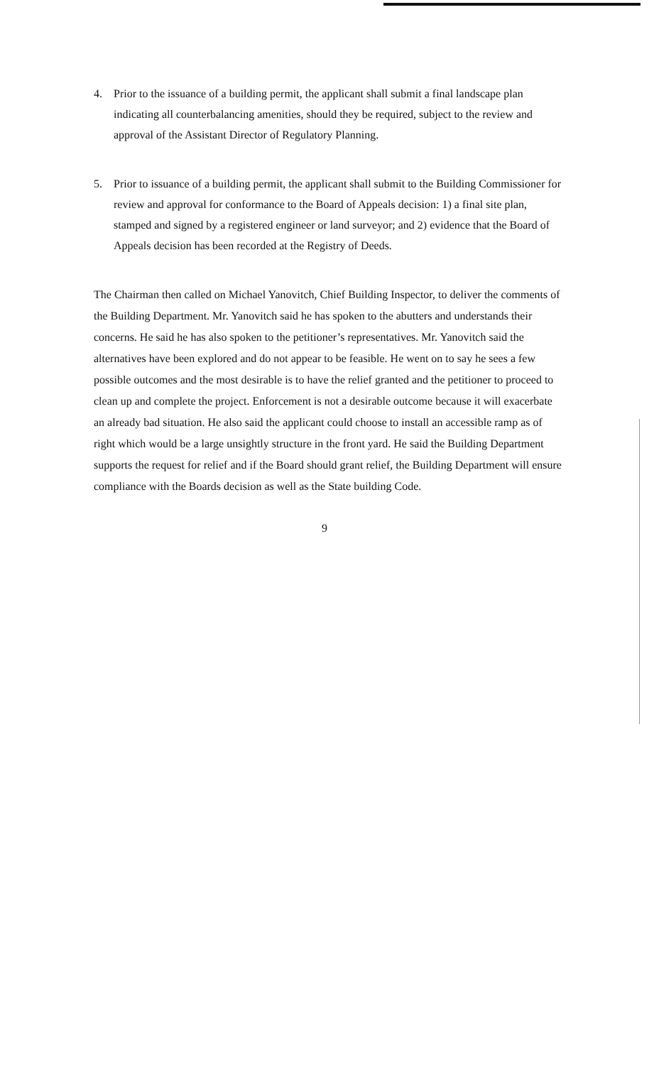4. Prior to the issuance of a building permit, the applicant shall submit a final landscape plan indicating all counterbalancing amenities, should they be required, subject to the review and approval of the Assistant Director of Regulatory Planning.
5. Prior to issuance of a building permit, the applicant shall submit to the Building Commissioner for review and approval for conformance to the Board of Appeals decision: 1) a final site plan, stamped and signed by a registered engineer or land surveyor; and 2) evidence that the Board of Appeals decision has been recorded at the Registry of Deeds.
The Chairman then called on Michael Yanovitch, Chief Building Inspector, to deliver the comments of the Building Department. Mr. Yanovitch said he has spoken to the abutters and understands their concerns. He said he has also spoken to the petitioner’s representatives. Mr. Yanovitch said the alternatives have been explored and do not appear to be feasible. He went on to say he sees a few possible outcomes and the most desirable is to have the relief granted and the petitioner to proceed to clean up and complete the project. Enforcement is not a desirable outcome because it will exacerbate an already bad situation. He also said the applicant could choose to install an accessible ramp as of right which would be a large unsightly structure in the front yard. He said the Building Department supports the request for relief and if the Board should grant relief, the Building Department will ensure compliance with the Boards decision as well as the State building Code.
9